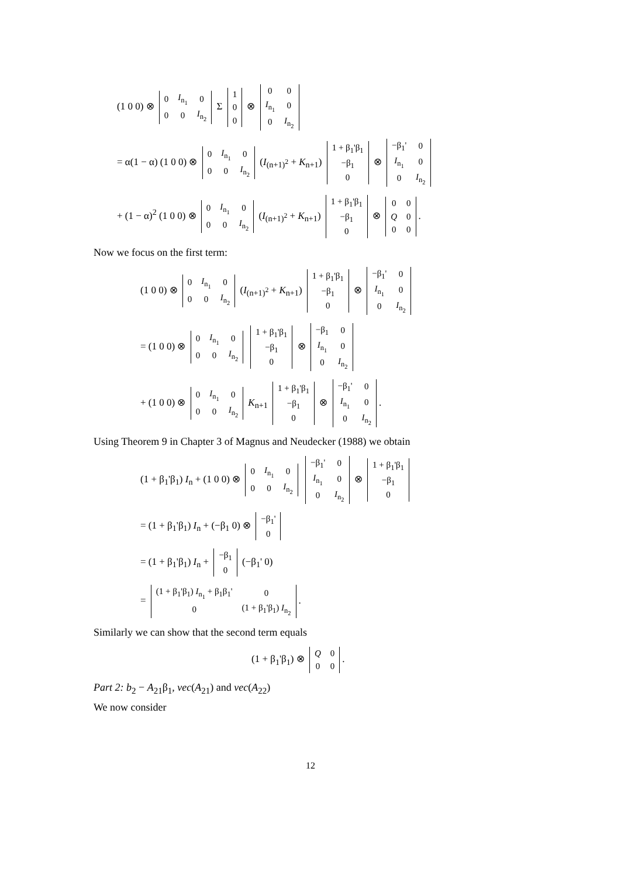(1 0 0) ⊗
| 0 | I<sub>n<sub>1</sub></sub> | 0 |
| 0 | 0 | I<sub>n<sub>2</sub></sub> |
Σ
| 1 |
| 0 |
| 0 |
⊗
| 0 | 0 |
| I<sub>n<sub>1</sub></sub> | 0 |
| 0 | I<sub>n<sub>2</sub></sub> |
= α(1 − α) (1 0 0) ⊗
| 0 | I<sub>n<sub>1</sub></sub> | 0 |
| 0 | 0 | I<sub>n<sub>2</sub></sub> |
(I<sub>(n+1)<sup>2</sup></sub> + K<sub>n+1</sub>)
| 1 + β<sub>1</sub>'β<sub>1</sub> |
| −β<sub>1</sub> |
| 0 |
⊗
| −β<sub>1</sub>' | 0 |
| I<sub>n<sub>1</sub></sub> | 0 |
| 0 | I<sub>n<sub>2</sub></sub> |
+ (1 − α)<sup>2</sup> (1 0 0) ⊗
| 0 | I<sub>n<sub>1</sub></sub> | 0 |
| 0 | 0 | I<sub>n<sub>2</sub></sub> |
(I<sub>(n+1)<sup>2</sup></sub> + K<sub>n+1</sub>)
| 1 + β<sub>1</sub>'β<sub>1</sub> |
| −β<sub>1</sub> |
| 0 |
⊗
| 0 | 0 |
| Q | 0 |
| 0 | 0 |
.
Now we focus on the first term:
(1 0 0) ⊗
| 0 | I<sub>n<sub>1</sub></sub> | 0 |
| 0 | 0 | I<sub>n<sub>2</sub></sub> |
(I<sub>(n+1)<sup>2</sup></sub> + K<sub>n+1</sub>)
| 1 + β<sub>1</sub>'β<sub>1</sub> |
| −β<sub>1</sub> |
| 0 |
⊗
| −β<sub>1</sub>' | 0 |
| I<sub>n<sub>1</sub></sub> | 0 |
| 0 | I<sub>n<sub>2</sub></sub> |
= (1 0 0) ⊗
| 0 | I<sub>n<sub>1</sub></sub> | 0 |
| 0 | 0 | I<sub>n<sub>2</sub></sub> |
| 1 + β<sub>1</sub>'β<sub>1</sub> |
| −β<sub>1</sub> |
| 0 |
⊗
| −β<sub>1</sub> | 0 |
| I<sub>n<sub>1</sub></sub> | 0 |
| 0 | I<sub>n<sub>2</sub></sub> |
+ (1 0 0) ⊗
| 0 | I<sub>n<sub>1</sub></sub> | 0 |
| 0 | 0 | I<sub>n<sub>2</sub></sub> |
K<sub>n+1</sub>
| 1 + β<sub>1</sub>'β<sub>1</sub> |
| −β<sub>1</sub> |
| 0 |
⊗
| −β<sub>1</sub>' | 0 |
| I<sub>n<sub>1</sub></sub> | 0 |
| 0 | I<sub>n<sub>2</sub></sub> |
.
Using Theorem 9 in Chapter 3 of Magnus and Neudecker (1988) we obtain
(1 + β<sub>1</sub>'β<sub>1</sub>) I<sub>n</sub> + (1 0 0) ⊗
| 0 | I<sub>n<sub>1</sub></sub> | 0 |
| 0 | 0 | I<sub>n<sub>2</sub></sub> |
| −β<sub>1</sub>' | 0 |
| I<sub>n<sub>1</sub></sub> | 0 |
| 0 | I<sub>n<sub>2</sub></sub> |
⊗
| 1 + β<sub>1</sub>'β<sub>1</sub> |
| −β<sub>1</sub> |
| 0 |
= (1 + β<sub>1</sub>'β<sub>1</sub>) I<sub>n</sub> + (−β<sub>1</sub> 0) ⊗
| −β<sub>1</sub>' |
| 0 |
= (1 + β<sub>1</sub>'β<sub>1</sub>) I<sub>n</sub> +
| −β<sub>1</sub> |
| 0 |
(−β<sub>1</sub>' 0)
=
| (1 + β<sub>1</sub>'β<sub>1</sub>) I<sub>n<sub>1</sub></sub> + β<sub>1</sub>β<sub>1</sub>' | 0 |
| 0 | (1 + β<sub>1</sub>'β<sub>1</sub>) I<sub>n<sub>2</sub></sub> |
.
Similarly we can show that the second term equals
(1 + β<sub>1</sub>'β<sub>1</sub>) ⊗
| Q | 0 |
| 0 | 0 |
.
Part 2: b<sub>2</sub> − A<sub>21</sub>β<sub>1</sub>, vec(A<sub>21</sub>) and vec(A<sub>22</sub>)
We now consider
12